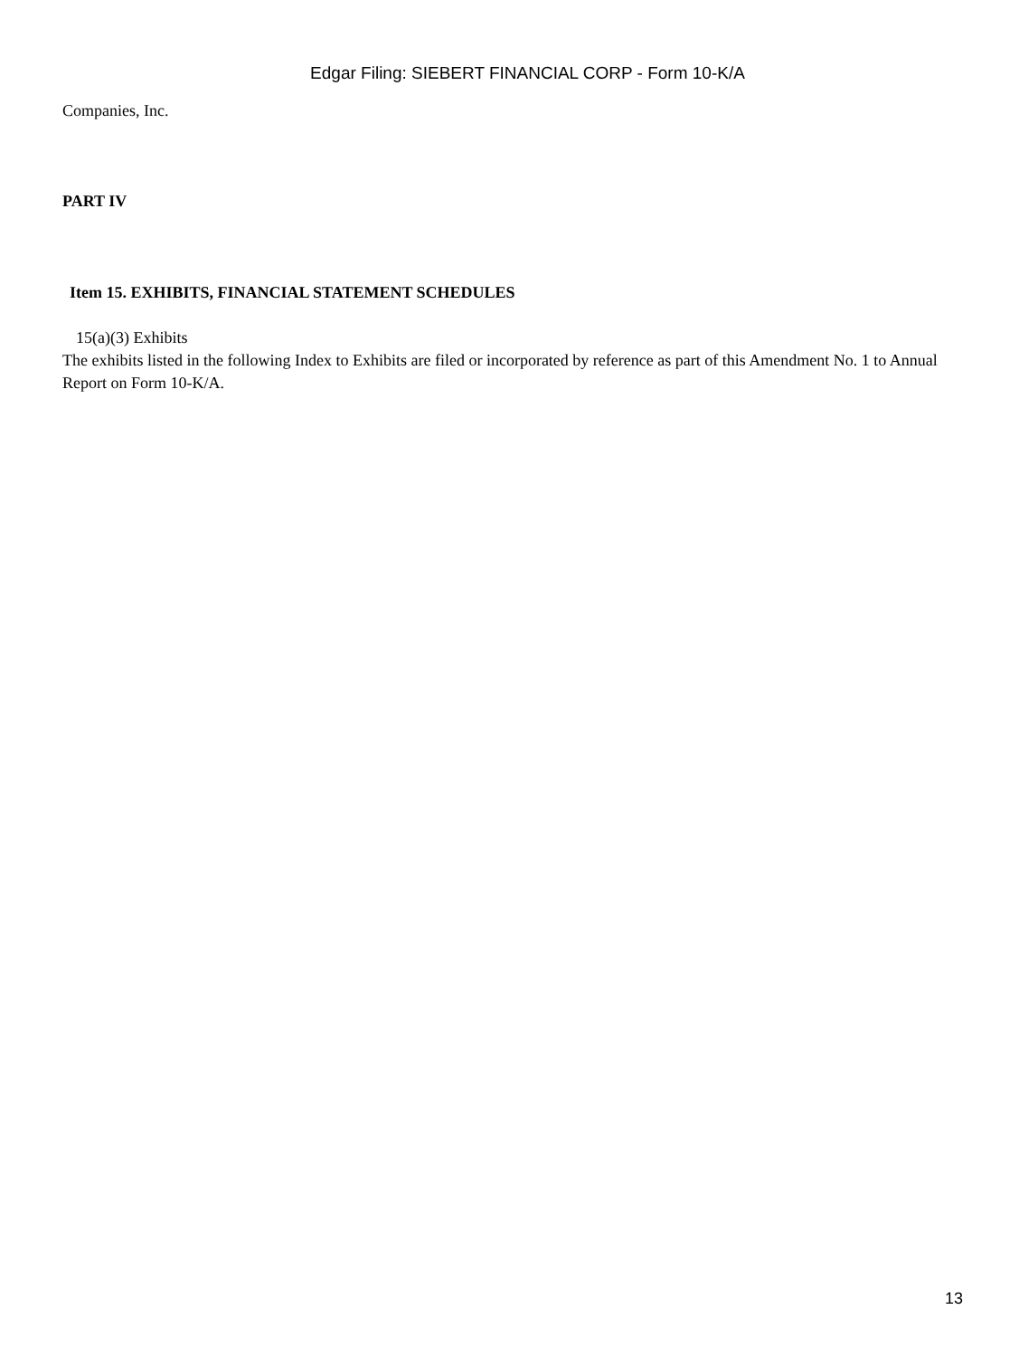Edgar Filing: SIEBERT FINANCIAL CORP - Form 10-K/A
Companies, Inc.
PART IV
Item 15. EXHIBITS, FINANCIAL STATEMENT SCHEDULES
15(a)(3) Exhibits
The exhibits listed in the following Index to Exhibits are filed or incorporated by reference as part of this Amendment No. 1 to Annual Report on Form 10-K/A.
13